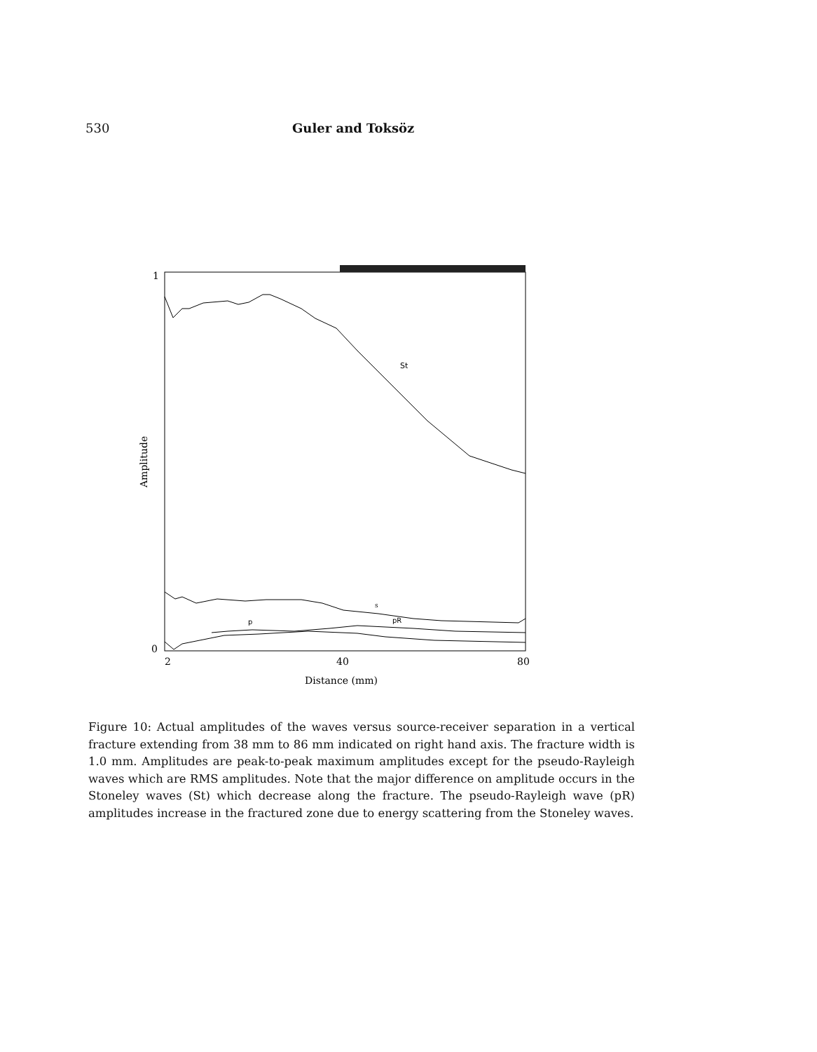530 Guler and Toksöz
1
0
2
40
80
Distance (mm)
Amplitude
St
s
p
pR
Figure 10: Actual amplitudes of the waves versus source-receiver separation in a vertical fracture extending from 38 mm to 86 mm indicated on right hand axis. The fracture width is 1.0 mm. Amplitudes are peak-to-peak maximum amplitudes except for the pseudo-Rayleigh waves which are RMS amplitudes. Note that the major difference on amplitude occurs in the Stoneley waves (St) which decrease along the fracture. The pseudo-Rayleigh wave (pR) amplitudes increase in the fractured zone due to energy scattering from the Stoneley waves.